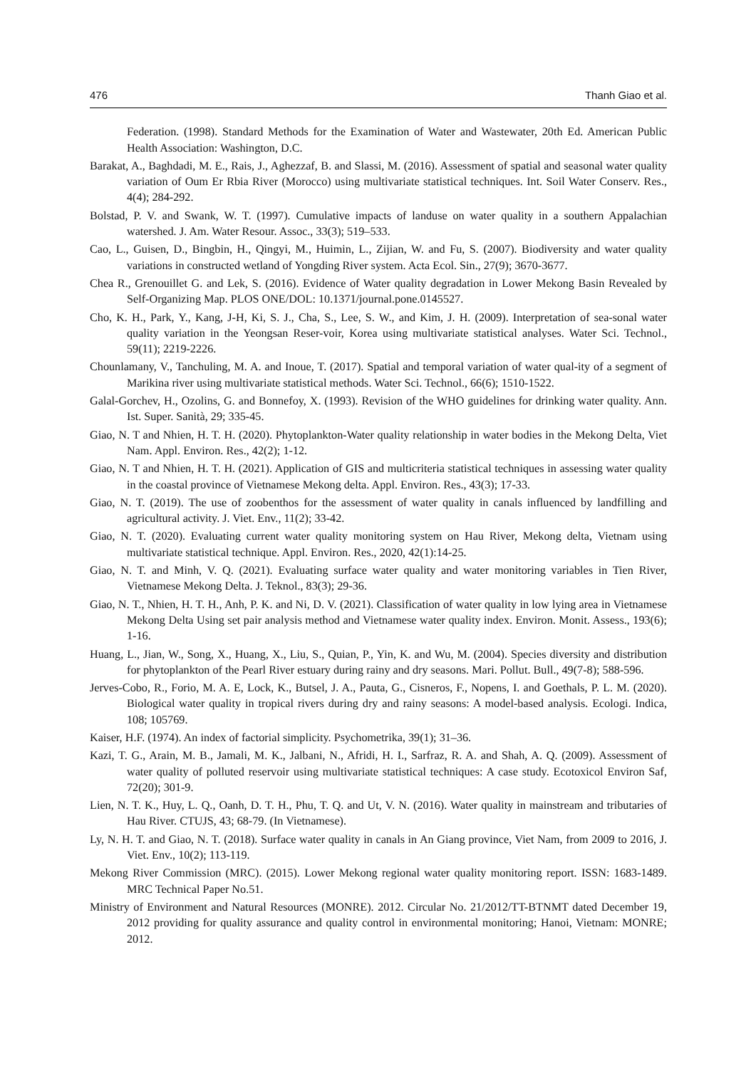476 Thanh Giao et al.
Federation. (1998). Standard Methods for the Examination of Water and Wastewater, 20th Ed. American Public Health Association: Washington, D.C.
Barakat, A., Baghdadi, M. E., Rais, J., Aghezzaf, B. and Slassi, M. (2016). Assessment of spatial and seasonal water quality variation of Oum Er Rbia River (Morocco) using multivariate statistical techniques. Int. Soil Water Conserv. Res., 4(4); 284-292.
Bolstad, P. V. and Swank, W. T. (1997). Cumulative impacts of landuse on water quality in a southern Appalachian watershed. J. Am. Water Resour. Assoc., 33(3); 519–533.
Cao, L., Guisen, D., Bingbin, H., Qingyi, M., Huimin, L., Zijian, W. and Fu, S. (2007). Biodiversity and water quality variations in constructed wetland of Yongding River system. Acta Ecol. Sin., 27(9); 3670-3677.
Chea R., Grenouillet G. and Lek, S. (2016). Evidence of Water quality degradation in Lower Mekong Basin Revealed by Self-Organizing Map. PLOS ONE/DOL: 10.1371/journal.pone.0145527.
Cho, K. H., Park, Y., Kang, J-H, Ki, S. J., Cha, S., Lee, S. W., and Kim, J. H. (2009). Interpretation of sea-sonal water quality variation in the Yeongsan Reser-voir, Korea using multivariate statistical analyses. Water Sci. Technol., 59(11); 2219-2226.
Chounlamany, V., Tanchuling, M. A. and Inoue, T. (2017). Spatial and temporal variation of water qual-ity of a segment of Marikina river using multivariate statistical methods. Water Sci. Technol., 66(6); 1510-1522.
Galal-Gorchev, H., Ozolins, G. and Bonnefoy, X. (1993). Revision of the WHO guidelines for drinking water quality. Ann. Ist. Super. Sanità, 29; 335-45.
Giao, N. T and Nhien, H. T. H. (2020). Phytoplankton-Water quality relationship in water bodies in the Mekong Delta, Viet Nam. Appl. Environ. Res., 42(2); 1-12.
Giao, N. T and Nhien, H. T. H. (2021). Application of GIS and multicriteria statistical techniques in assessing water quality in the coastal province of Vietnamese Mekong delta. Appl. Environ. Res., 43(3); 17-33.
Giao, N. T. (2019). The use of zoobenthos for the assessment of water quality in canals influenced by landfilling and agricultural activity. J. Viet. Env., 11(2); 33-42.
Giao, N. T. (2020). Evaluating current water quality monitoring system on Hau River, Mekong delta, Vietnam using multivariate statistical technique. Appl. Environ. Res., 2020, 42(1):14-25.
Giao, N. T. and Minh, V. Q. (2021). Evaluating surface water quality and water monitoring variables in Tien River, Vietnamese Mekong Delta. J. Teknol., 83(3); 29-36.
Giao, N. T., Nhien, H. T. H., Anh, P. K. and Ni, D. V. (2021). Classification of water quality in low lying area in Vietnamese Mekong Delta Using set pair analysis method and Vietnamese water quality index. Environ. Monit. Assess., 193(6); 1-16.
Huang, L., Jian, W., Song, X., Huang, X., Liu, S., Quian, P., Yin, K. and Wu, M. (2004). Species diversity and distribution for phytoplankton of the Pearl River estuary during rainy and dry seasons. Mari. Pollut. Bull., 49(7-8); 588-596.
Jerves-Cobo, R., Forio, M. A. E, Lock, K., Butsel, J. A., Pauta, G., Cisneros, F., Nopens, I. and Goethals, P. L. M. (2020). Biological water quality in tropical rivers during dry and rainy seasons: A model-based analysis. Ecologi. Indica, 108; 105769.
Kaiser, H.F. (1974). An index of factorial simplicity. Psychometrika, 39(1); 31–36.
Kazi, T. G., Arain, M. B., Jamali, M. K., Jalbani, N., Afridi, H. I., Sarfraz, R. A. and Shah, A. Q. (2009). Assessment of water quality of polluted reservoir using multivariate statistical techniques: A case study. Ecotoxicol Environ Saf, 72(20); 301-9.
Lien, N. T. K., Huy, L. Q., Oanh, D. T. H., Phu, T. Q. and Ut, V. N. (2016). Water quality in mainstream and tributaries of Hau River. CTUJS, 43; 68-79. (In Vietnamese).
Ly, N. H. T. and Giao, N. T. (2018). Surface water quality in canals in An Giang province, Viet Nam, from 2009 to 2016, J. Viet. Env., 10(2); 113-119.
Mekong River Commission (MRC). (2015). Lower Mekong regional water quality monitoring report. ISSN: 1683-1489. MRC Technical Paper No.51.
Ministry of Environment and Natural Resources (MONRE). 2012. Circular No. 21/2012/TT-BTNMT dated December 19, 2012 providing for quality assurance and quality control in environmental monitoring; Hanoi, Vietnam: MONRE; 2012.